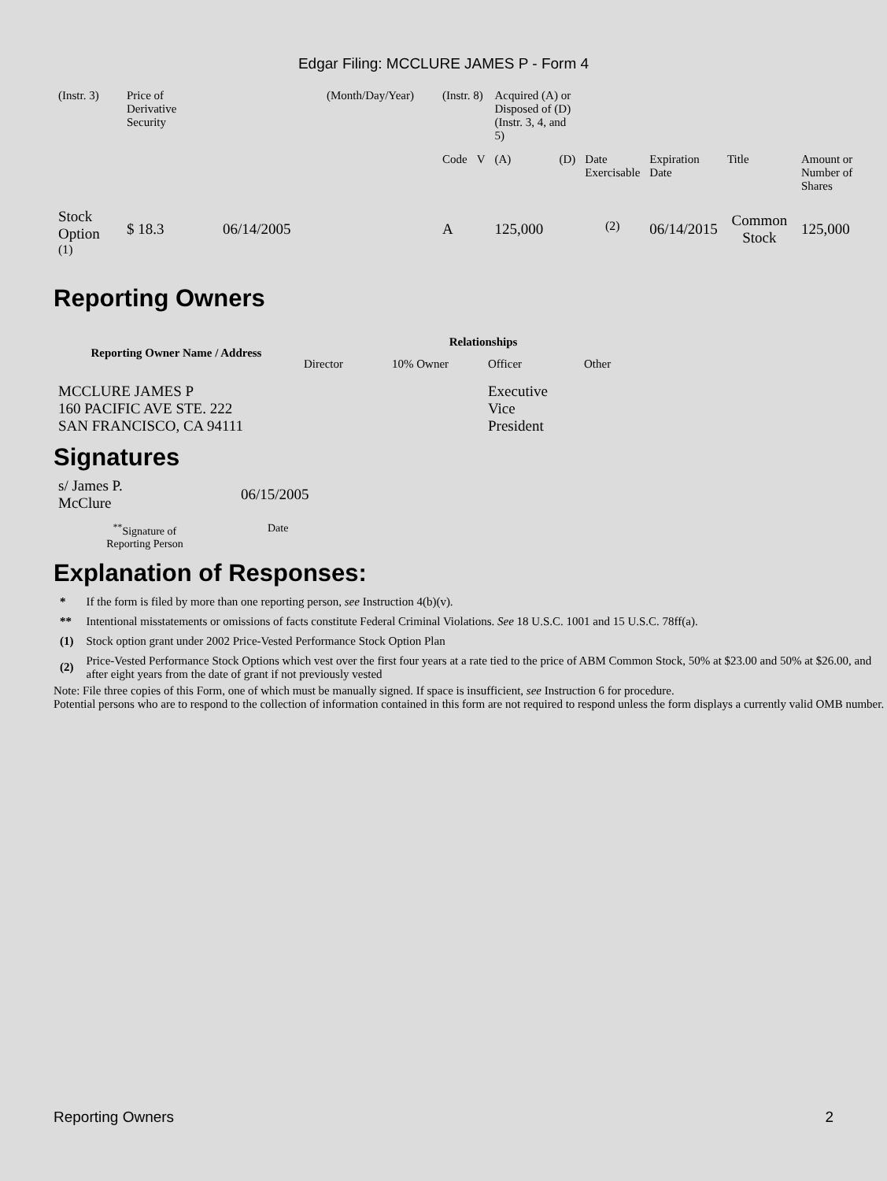Edgar Filing: MCCLURE JAMES P - Form 4
| (Instr. 3) | Price of Derivative Security | | (Month/Day/Year) | (Instr. 8) | | Acquired (A) or Disposed of (D) (Instr. 3, 4, and 5) | | | | | |
| | | | | Code | V | (A) | (D) | Date Exercisable | Expiration Date | Title | Amount or Number of Shares |
| Stock Option <sup>(1)</sup> | $ 18.3 | 06/14/2005 | | A | | 125,000 | | <sup>(2)</sup> | 06/14/2015 | Common Stock | 125,000 |
Reporting Owners
| Reporting Owner Name / Address | Relationships | | | |
| --- | --- | --- | --- | --- |
| | Director | 10% Owner | Officer | Other |
| MCCLURE JAMES P 160 PACIFIC AVE STE. 222 SAN FRANCISCO, CA 94111 | | | Executive Vice President | |
Signatures
| s/ James P. McClure | 06/15/2005 |
| <sup>**</sup> Signature of Reporting Person | Date |
Explanation of Responses:
| * | If the form is filed by more than one reporting person, see Instruction 4(b)(v). |
| ** | Intentional misstatements or omissions of facts constitute Federal Criminal Violations. See 18 U.S.C. 1001 and 15 U.S.C. 78ff(a). |
| (1) | Stock option grant under 2002 Price-Vested Performance Stock Option Plan |
| (2) | Price-Vested Performance Stock Options which vest over the first four years at a rate tied to the price of ABM Common Stock, 50% at $23.00 and 50% at $26.00, and after eight years from the date of grant if not previously vested |
Note: File three copies of this Form, one of which must be manually signed. If space is insufficient, see Instruction 6 for procedure.
Potential persons who are to respond to the collection of information contained in this form are not required to respond unless the form displays a currently valid OMB number.
Reporting Owners 2